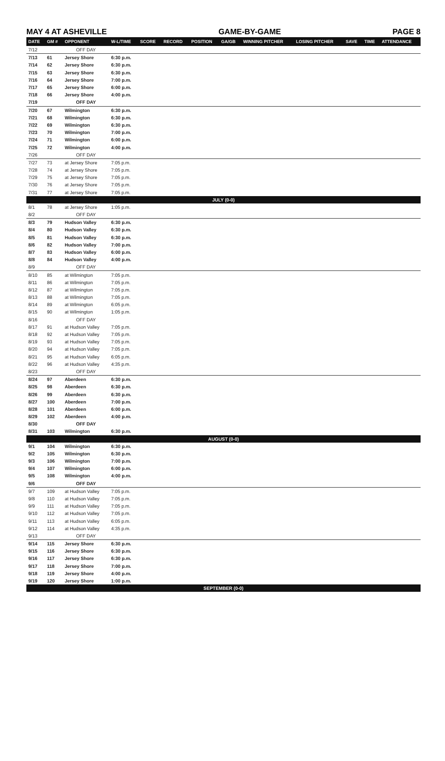MAY 4 AT ASHEVILLE GAME-BY-GAME PAGE 8
| DATE | GM # | OPPONENT | W-L/TIME | SCORE | RECORD | POSITION | GA/GB | WINNING PITCHER | LOSING PITCHER | SAVE | TIME | ATTENDANCE |
| --- | --- | --- | --- | --- | --- | --- | --- | --- | --- | --- | --- | --- |
| 7/12 | | OFF DAY | | | | | | | | | | |
| 7/13 | 61 | Jersey Shore | 6:30 p.m. | | | | | | | | | |
| 7/14 | 62 | Jersey Shore | 6:30 p.m. | | | | | | | | | |
| 7/15 | 63 | Jersey Shore | 6:30 p.m. | | | | | | | | | |
| 7/16 | 64 | Jersey Shore | 7:00 p.m. | | | | | | | | | |
| 7/17 | 65 | Jersey Shore | 6:00 p.m. | | | | | | | | | |
| 7/18 | 66 | Jersey Shore | 4:00 p.m. | | | | | | | | | |
| 7/19 | | OFF DAY | | | | | | | | | | |
| 7/20 | 67 | Wilmington | 6:30 p.m. | | | | | | | | | |
| 7/21 | 68 | Wilmington | 6:30 p.m. | | | | | | | | | |
| 7/22 | 69 | Wilmington | 6:30 p.m. | | | | | | | | | |
| 7/23 | 70 | Wilmington | 7:00 p.m. | | | | | | | | | |
| 7/24 | 71 | Wilmington | 6:00 p.m. | | | | | | | | | |
| 7/25 | 72 | Wilmington | 4:00 p.m. | | | | | | | | | |
| 7/26 | | OFF DAY | | | | | | | | | | |
| 7/27 | 73 | at Jersey Shore | 7:05 p.m. | | | | | | | | | |
| 7/28 | 74 | at Jersey Shore | 7:05 p.m. | | | | | | | | | |
| 7/29 | 75 | at Jersey Shore | 7:05 p.m. | | | | | | | | | |
| 7/30 | 76 | at Jersey Shore | 7:05 p.m. | | | | | | | | | |
| 7/31 | 77 | at Jersey Shore | 7:05 p.m. | | | | | | | | | |
| JULY (0-0) | | | | | | | | | | | | |
| 8/1 | 78 | at Jersey Shore | 1:05 p.m. | | | | | | | | | |
| 8/2 | | OFF DAY | | | | | | | | | | |
| 8/3 | 79 | Hudson Valley | 6:30 p.m. | | | | | | | | | |
| 8/4 | 80 | Hudson Valley | 6:30 p.m. | | | | | | | | | |
| 8/5 | 81 | Hudson Valley | 6:30 p.m. | | | | | | | | | |
| 8/6 | 82 | Hudson Valley | 7:00 p.m. | | | | | | | | | |
| 8/7 | 83 | Hudson Valley | 6:00 p.m. | | | | | | | | | |
| 8/8 | 84 | Hudson Valley | 4:00 p.m. | | | | | | | | | |
| 8/9 | | OFF DAY | | | | | | | | | | |
| 8/10 | 85 | at Wilmington | 7:05 p.m. | | | | | | | | | |
| 8/11 | 86 | at Wilmington | 7:05 p.m. | | | | | | | | | |
| 8/12 | 87 | at Wilmington | 7:05 p.m. | | | | | | | | | |
| 8/13 | 88 | at Wilmington | 7:05 p.m. | | | | | | | | | |
| 8/14 | 89 | at Wilmington | 6:05 p.m. | | | | | | | | | |
| 8/15 | 90 | at Wilmington | 1:05 p.m. | | | | | | | | | |
| 8/16 | | OFF DAY | | | | | | | | | | |
| 8/17 | 91 | at Hudson Valley | 7:05 p.m. | | | | | | | | | |
| 8/18 | 92 | at Hudson Valley | 7:05 p.m. | | | | | | | | | |
| 8/19 | 93 | at Hudson Valley | 7:05 p.m. | | | | | | | | | |
| 8/20 | 94 | at Hudson Valley | 7:05 p.m. | | | | | | | | | |
| 8/21 | 95 | at Hudson Valley | 6:05 p.m. | | | | | | | | | |
| 8/22 | 96 | at Hudson Valley | 4:35 p.m. | | | | | | | | | |
| 8/23 | | OFF DAY | | | | | | | | | | |
| 8/24 | 97 | Aberdeen | 6:30 p.m. | | | | | | | | | |
| 8/25 | 98 | Aberdeen | 6:30 p.m. | | | | | | | | | |
| 8/26 | 99 | Aberdeen | 6:30 p.m. | | | | | | | | | |
| 8/27 | 100 | Aberdeen | 7:00 p.m. | | | | | | | | | |
| 8/28 | 101 | Aberdeen | 6:00 p.m. | | | | | | | | | |
| 8/29 | 102 | Aberdeen | 4:00 p.m. | | | | | | | | | |
| 8/30 | | OFF DAY | | | | | | | | | | |
| 8/31 | 103 | Wilmington | 6:30 p.m. | | | | | | | | | |
| AUGUST (0-0) | | | | | | | | | | | | |
| 9/1 | 104 | Wilmington | 6:30 p.m. | | | | | | | | | |
| 9/2 | 105 | Wilmington | 6:30 p.m. | | | | | | | | | |
| 9/3 | 106 | Wilmington | 7:00 p.m. | | | | | | | | | |
| 9/4 | 107 | Wilmington | 6:00 p.m. | | | | | | | | | |
| 9/5 | 108 | Wilmington | 4:00 p.m. | | | | | | | | | |
| 9/6 | | OFF DAY | | | | | | | | | | |
| 9/7 | 109 | at Hudson Valley | 7:05 p.m. | | | | | | | | | |
| 9/8 | 110 | at Hudson Valley | 7:05 p.m. | | | | | | | | | |
| 9/9 | 111 | at Hudson Valley | 7:05 p.m. | | | | | | | | | |
| 9/10 | 112 | at Hudson Valley | 7:05 p.m. | | | | | | | | | |
| 9/11 | 113 | at Hudson Valley | 6:05 p.m. | | | | | | | | | |
| 9/12 | 114 | at Hudson Valley | 4:35 p.m. | | | | | | | | | |
| 9/13 | | OFF DAY | | | | | | | | | | |
| 9/14 | 115 | Jersey Shore | 6:30 p.m. | | | | | | | | | |
| 9/15 | 116 | Jersey Shore | 6:30 p.m. | | | | | | | | | |
| 9/16 | 117 | Jersey Shore | 6:30 p.m. | | | | | | | | | |
| 9/17 | 118 | Jersey Shore | 7:00 p.m. | | | | | | | | | |
| 9/18 | 119 | Jersey Shore | 4:00 p.m. | | | | | | | | | |
| 9/19 | 120 | Jersey Shore | 1:00 p.m. | | | | | | | | | |
| SEPTEMBER (0-0) | | | | | | | | | | | | |